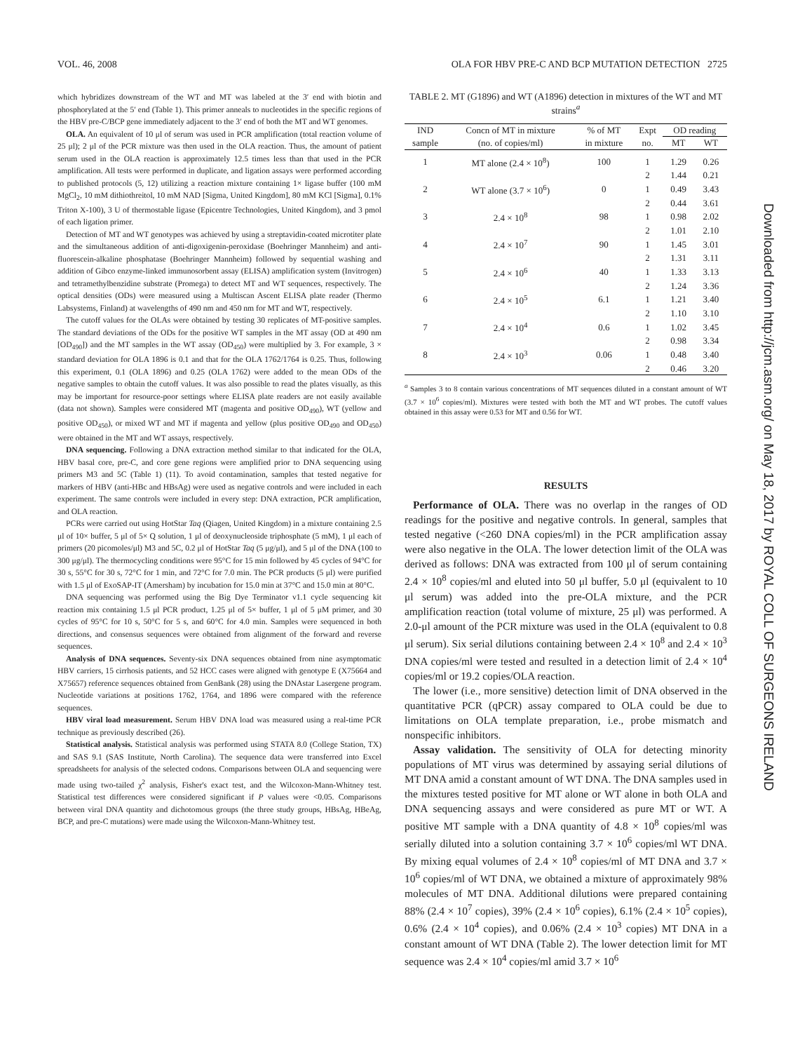VOL. 46, 2008 OLA FOR HBV PRE-C AND BCP MUTATION DETECTION 2725
which hybridizes downstream of the WT and MT was labeled at the 3′ end with biotin and phosphorylated at the 5′ end (Table 1). This primer anneals to nucleotides in the specific regions of the HBV pre-C/BCP gene immediately adjacent to the 3′ end of both the MT and WT genomes.
OLA. An equivalent of 10 μl of serum was used in PCR amplification (total reaction volume of 25 μl); 2 μl of the PCR mixture was then used in the OLA reaction. Thus, the amount of patient serum used in the OLA reaction is approximately 12.5 times less than that used in the PCR amplification. All tests were performed in duplicate, and ligation assays were performed according to published protocols (5, 12) utilizing a reaction mixture containing 1× ligase buffer (100 mM MgCl<sub>2</sub>, 10 mM dithiothreitol, 10 mM NAD [Sigma, United Kingdom], 80 mM KCl [Sigma], 0.1% Triton X-100), 3 U of thermostable ligase (Epicentre Technologies, United Kingdom), and 3 pmol of each ligation primer.
Detection of MT and WT genotypes was achieved by using a streptavidin-coated microtiter plate and the simultaneous addition of anti-digoxigenin-peroxidase (Boehringer Mannheim) and anti-fluorescein-alkaline phosphatase (Boehringer Mannheim) followed by sequential washing and addition of Gibco enzyme-linked immunosorbent assay (ELISA) amplification system (Invitrogen) and tetramethylbenzidine substrate (Promega) to detect MT and WT sequences, respectively. The optical densities (ODs) were measured using a Multiscan Ascent ELISA plate reader (Thermo Labsystems, Finland) at wavelengths of 490 nm and 450 nm for MT and WT, respectively.
The cutoff values for the OLAs were obtained by testing 30 replicates of MT-positive samples. The standard deviations of the ODs for the positive WT samples in the MT assay (OD at 490 nm [OD<sub>490</sub>]) and the MT samples in the WT assay (OD<sub>450</sub>) were multiplied by 3. For example, 3 × standard deviation for OLA 1896 is 0.1 and that for the OLA 1762/1764 is 0.25. Thus, following this experiment, 0.1 (OLA 1896) and 0.25 (OLA 1762) were added to the mean ODs of the negative samples to obtain the cutoff values. It was also possible to read the plates visually, as this may be important for resource-poor settings where ELISA plate readers are not easily available (data not shown). Samples were considered MT (magenta and positive OD<sub>490</sub>), WT (yellow and positive OD<sub>450</sub>), or mixed WT and MT if magenta and yellow (plus positive OD<sub>490</sub> and OD<sub>450</sub>) were obtained in the MT and WT assays, respectively.
DNA sequencing. Following a DNA extraction method similar to that indicated for the OLA, HBV basal core, pre-C, and core gene regions were amplified prior to DNA sequencing using primers M3 and 5C (Table 1) (11). To avoid contamination, samples that tested negative for markers of HBV (anti-HBc and HBsAg) were used as negative controls and were included in each experiment. The same controls were included in every step: DNA extraction, PCR amplification, and OLA reaction.
PCRs were carried out using HotStar Taq (Qiagen, United Kingdom) in a mixture containing 2.5 μl of 10× buffer, 5 μl of 5× Q solution, 1 μl of deoxynucleoside triphosphate (5 mM), 1 μl each of primers (20 picomoles/μl) M3 and 5C, 0.2 μl of HotStar Taq (5 μg/μl), and 5 μl of the DNA (100 to 300 μg/μl). The thermocycling conditions were 95°C for 15 min followed by 45 cycles of 94°C for 30 s, 55°C for 30 s, 72°C for 1 min, and 72°C for 7.0 min. The PCR products (5 μl) were purified with 1.5 μl of ExoSAP-IT (Amersham) by incubation for 15.0 min at 37°C and 15.0 min at 80°C.
DNA sequencing was performed using the Big Dye Terminator v1.1 cycle sequencing kit reaction mix containing 1.5 μl PCR product, 1.25 μl of 5× buffer, 1 μl of 5 μM primer, and 30 cycles of 95°C for 10 s, 50°C for 5 s, and 60°C for 4.0 min. Samples were sequenced in both directions, and consensus sequences were obtained from alignment of the forward and reverse sequences.
Analysis of DNA sequences. Seventy-six DNA sequences obtained from nine asymptomatic HBV carriers, 15 cirrhosis patients, and 52 HCC cases were aligned with genotype E (X75664 and X75657) reference sequences obtained from GenBank (28) using the DNAstar Lasergene program. Nucleotide variations at positions 1762, 1764, and 1896 were compared with the reference sequences.
HBV viral load measurement. Serum HBV DNA load was measured using a real-time PCR technique as previously described (26).
Statistical analysis. Statistical analysis was performed using STATA 8.0 (College Station, TX) and SAS 9.1 (SAS Institute, North Carolina). The sequence data were transferred into Excel spreadsheets for analysis of the selected codons. Comparisons between OLA and sequencing were made using two-tailed χ<sup>2</sup> analysis, Fisher's exact test, and the Wilcoxon-Mann-Whitney test. Statistical test differences were considered significant if P values were <0.05. Comparisons between viral DNA quantity and dichotomous groups (the three study groups, HBsAg, HBeAg, BCP, and pre-C mutations) were made using the Wilcoxon-Mann-Whitney test.
TABLE 2. MT (G1896) and WT (A1896) detection in mixtures of the WT and MT strains<sup>a</sup>
| IND sample | Concn of MT in mixture (no. of copies/ml) | % of MT in mixture | Expt no. | OD reading | |
| --- | --- | --- | --- | --- | --- |
| | | | | MT | WT |
| 1 | MT alone (2.4 × 10<sup>8</sup>) | 100 | 1 | 1.29 | 0.26 |
| | | | 2 | 1.44 | 0.21 |
| 2 | WT alone (3.7 × 10<sup>6</sup>) | 0 | 1 | 0.49 | 3.43 |
| | | | 2 | 0.44 | 3.61 |
| 3 | 2.4 × 10<sup>8</sup> | 98 | 1 | 0.98 | 2.02 |
| | | | 2 | 1.01 | 2.10 |
| 4 | 2.4 × 10<sup>7</sup> | 90 | 1 | 1.45 | 3.01 |
| | | | 2 | 1.31 | 3.11 |
| 5 | 2.4 × 10<sup>6</sup> | 40 | 1 | 1.33 | 3.13 |
| | | | 2 | 1.24 | 3.36 |
| 6 | 2.4 × 10<sup>5</sup> | 6.1 | 1 | 1.21 | 3.40 |
| | | | 2 | 1.10 | 3.10 |
| 7 | 2.4 × 10<sup>4</sup> | 0.6 | 1 | 1.02 | 3.45 |
| | | | 2 | 0.98 | 3.34 |
| 8 | 2.4 × 10<sup>3</sup> | 0.06 | 1 | 0.48 | 3.40 |
| | | | 2 | 0.46 | 3.20 |
<sup>a</sup> Samples 3 to 8 contain various concentrations of MT sequences diluted in a constant amount of WT (3.7 × 10<sup>6</sup> copies/ml). Mixtures were tested with both the MT and WT probes. The cutoff values obtained in this assay were 0.53 for MT and 0.56 for WT.
RESULTS
Performance of OLA. There was no overlap in the ranges of OD readings for the positive and negative controls. In general, samples that tested negative (<260 DNA copies/ml) in the PCR amplification assay were also negative in the OLA. The lower detection limit of the OLA was derived as follows: DNA was extracted from 100 μl of serum containing 2.4 × 10<sup>8</sup> copies/ml and eluted into 50 μl buffer, 5.0 μl (equivalent to 10 μl serum) was added into the pre-OLA mixture, and the PCR amplification reaction (total volume of mixture, 25 μl) was performed. A 2.0-μl amount of the PCR mixture was used in the OLA (equivalent to 0.8 μl serum). Six serial dilutions containing between 2.4 × 10<sup>8</sup> and 2.4 × 10<sup>3</sup> DNA copies/ml were tested and resulted in a detection limit of 2.4 × 10<sup>4</sup> copies/ml or 19.2 copies/OLA reaction.
The lower (i.e., more sensitive) detection limit of DNA observed in the quantitative PCR (qPCR) assay compared to OLA could be due to limitations on OLA template preparation, i.e., probe mismatch and nonspecific inhibitors.
Assay validation. The sensitivity of OLA for detecting minority populations of MT virus was determined by assaying serial dilutions of MT DNA amid a constant amount of WT DNA. The DNA samples used in the mixtures tested positive for MT alone or WT alone in both OLA and DNA sequencing assays and were considered as pure MT or WT. A positive MT sample with a DNA quantity of 4.8 × 10<sup>8</sup> copies/ml was serially diluted into a solution containing 3.7 × 10<sup>6</sup> copies/ml WT DNA. By mixing equal volumes of 2.4 × 10<sup>8</sup> copies/ml of MT DNA and 3.7 × 10<sup>6</sup> copies/ml of WT DNA, we obtained a mixture of approximately 98% molecules of MT DNA. Additional dilutions were prepared containing 88% (2.4 × 10<sup>7</sup> copies), 39% (2.4 × 10<sup>6</sup> copies), 6.1% (2.4 × 10<sup>5</sup> copies), 0.6% (2.4 × 10<sup>4</sup> copies), and 0.06% (2.4 × 10<sup>3</sup> copies) MT DNA in a constant amount of WT DNA (Table 2). The lower detection limit for MT sequence was 2.4 × 10<sup>4</sup> copies/ml amid 3.7 × 10<sup>6</sup>
Downloaded from http://jcm.asm.org/ on May 18, 2017 by ROYAL COLL OF SURGEONS IRELAND